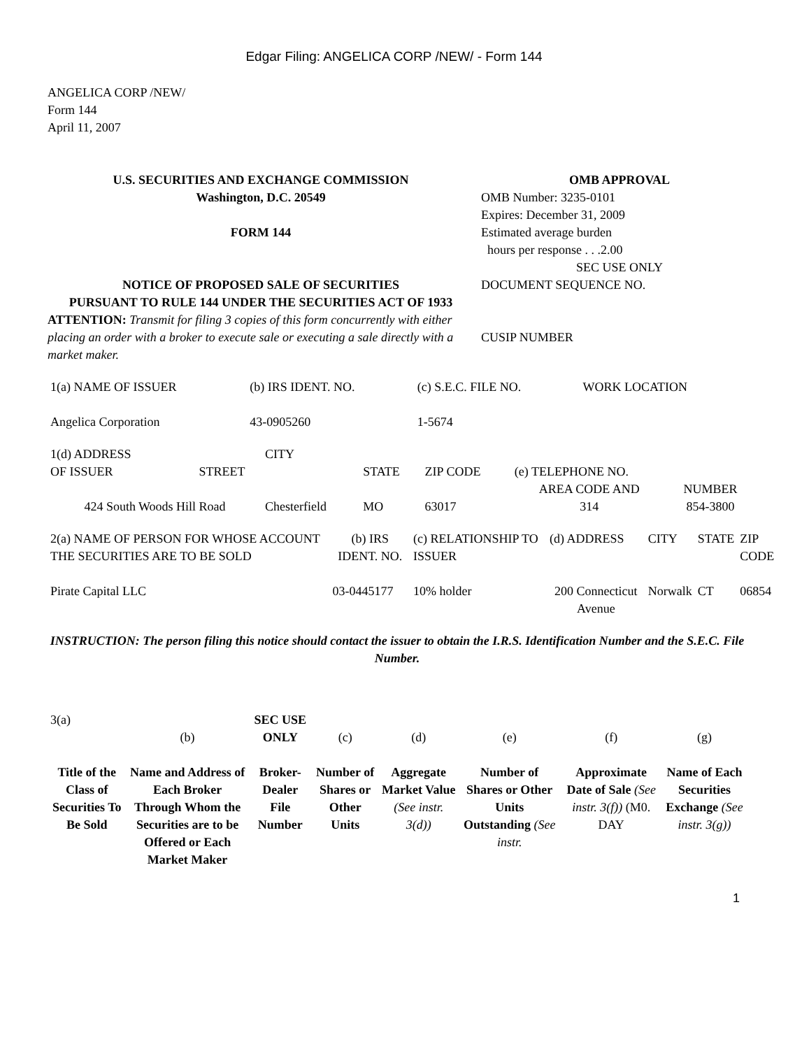Edgar Filing: ANGELICA CORP /NEW/ - Form 144
ANGELICA CORP /NEW/
Form 144
April 11, 2007
| U.S. SECURITIES AND EXCHANGE COMMISSION Washington, D.C. 20549 FORM 144 NOTICE OF PROPOSED SALE OF SECURITIES PURSUANT TO RULE 144 UNDER THE SECURITIES ACT OF 1933 ATTENTION: Transmit for filing 3 copies of this form concurrently with either placing an order with a broker to execute sale or executing a sale directly with a market maker. | OMB APPROVAL OMB Number: 3235-0101 Expires: December 31, 2009 Estimated average burden hours per response . . .2.00 SEC USE ONLY DOCUMENT SEQUENCE NO. CUSIP NUMBER |
| 1(a) NAME OF ISSUER | (b) IRS IDENT. NO. | (c) S.E.C. FILE NO. | WORK LOCATION |
| Angelica Corporation | 43-0905260 | 1-5674 | |
| 1(d) ADDRESS OF ISSUER | STREET | CITY | STATE | ZIP CODE | (e) TELEPHONE NO. | |
| | | | | | AREA CODE AND | NUMBER |
| 424 South Woods Hill Road | | Chesterfield | MO | 63017 | 314 | 854-3800 |
| 2(a) NAME OF PERSON FOR WHOSE ACCOUNT THE SECURITIES ARE TO BE SOLD | (b) IRS IDENT. NO. | (c) RELATIONSHIP TO ISSUER | (d) ADDRESS | CITY | STATE | ZIP CODE |
| Pirate Capital LLC | 03-0445177 | 10% holder | 200 Connecticut Avenue | Norwalk | CT | 06854 |
INSTRUCTION: The person filing this notice should contact the issuer to obtain the I.R.S. Identification Number and the S.E.C. File Number.
| 3(a) | (b) | SEC USE ONLY | (c) | (d) | (e) | (f) | (g) |
| Title of the Class of Securities To Be Sold | Name and Address of Each Broker Through Whom the Securities are to be Offered or Each Market Maker | Broker-Dealer File Number | Number of Shares or Other Units | Aggregate Market Value (See instr. 3(d)) | Number of Shares or Other Units Outstanding (See instr. | Approximate Date of Sale (See instr. 3(f)) (M0. DAY | Name of Each Securities Exchange (See instr. 3(g)) |
1